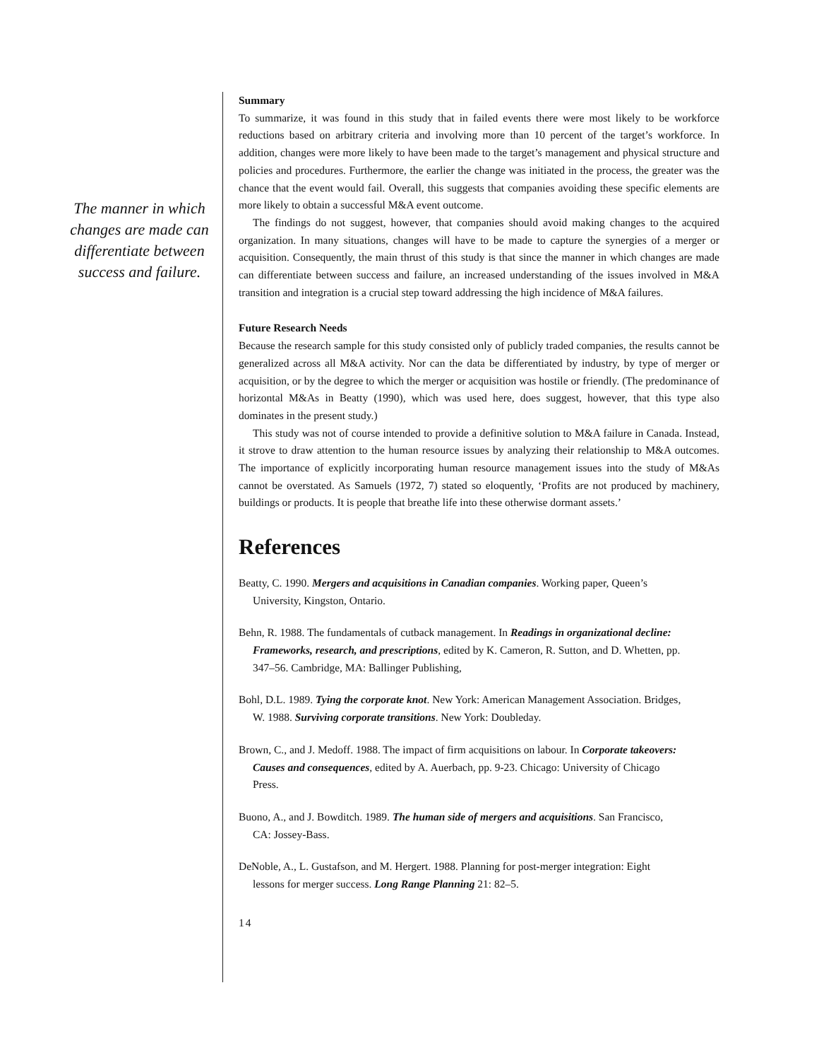The manner in which changes are made can differentiate between success and failure.
Summary
To summarize, it was found in this study that in failed events there were most likely to be workforce reductions based on arbitrary criteria and involving more than 10 percent of the target’s workforce. In addition, changes were more likely to have been made to the target’s management and physical structure and policies and procedures. Furthermore, the earlier the change was initiated in the process, the greater was the chance that the event would fail. Overall, this suggests that companies avoiding these specific elements are more likely to obtain a successful M&A event outcome.
The findings do not suggest, however, that companies should avoid making changes to the acquired organization. In many situations, changes will have to be made to capture the synergies of a merger or acquisition. Consequently, the main thrust of this study is that since the manner in which changes are made can differentiate between success and failure, an increased understanding of the issues involved in M&A transition and integration is a crucial step toward addressing the high incidence of M&A failures.
Future Research Needs
Because the research sample for this study consisted only of publicly traded companies, the results cannot be generalized across all M&A activity. Nor can the data be differentiated by industry, by type of merger or acquisition, or by the degree to which the merger or acquisition was hostile or friendly. (The predominance of horizontal M&As in Beatty (1990), which was used here, does suggest, however, that this type also dominates in the present study.)
This study was not of course intended to provide a definitive solution to M&A failure in Canada. Instead, it strove to draw attention to the human resource issues by analyzing their relationship to M&A outcomes. The importance of explicitly incorporating human resource management issues into the study of M&As cannot be overstated. As Samuels (1972, 7) stated so eloquently, ‘Profits are not produced by machinery, buildings or products. It is people that breathe life into these otherwise dormant assets.’
References
Beatty, C. 1990. Mergers and acquisitions in Canadian companies. Working paper, Queen’s University, Kingston, Ontario.
Behn, R. 1988. The fundamentals of cutback management. In Readings in organizational decline: Frameworks, research, and prescriptions, edited by K. Cameron, R. Sutton, and D. Whetten, pp. 347–56. Cambridge, MA: Ballinger Publishing,
Bohl, D.L. 1989. Tying the corporate knot. New York: American Management Association. Bridges, W. 1988. Surviving corporate transitions. New York: Doubleday.
Brown, C., and J. Medoff. 1988. The impact of firm acquisitions on labour. In Corporate takeovers: Causes and consequences, edited by A. Auerbach, pp. 9-23. Chicago: University of Chicago Press.
Buono, A., and J. Bowditch. 1989. The human side of mergers and acquisitions. San Francisco, CA: Jossey-Bass.
DeNoble, A., L. Gustafson, and M. Hergert. 1988. Planning for post-merger integration: Eight lessons for merger success. Long Range Planning 21: 82–5.
14